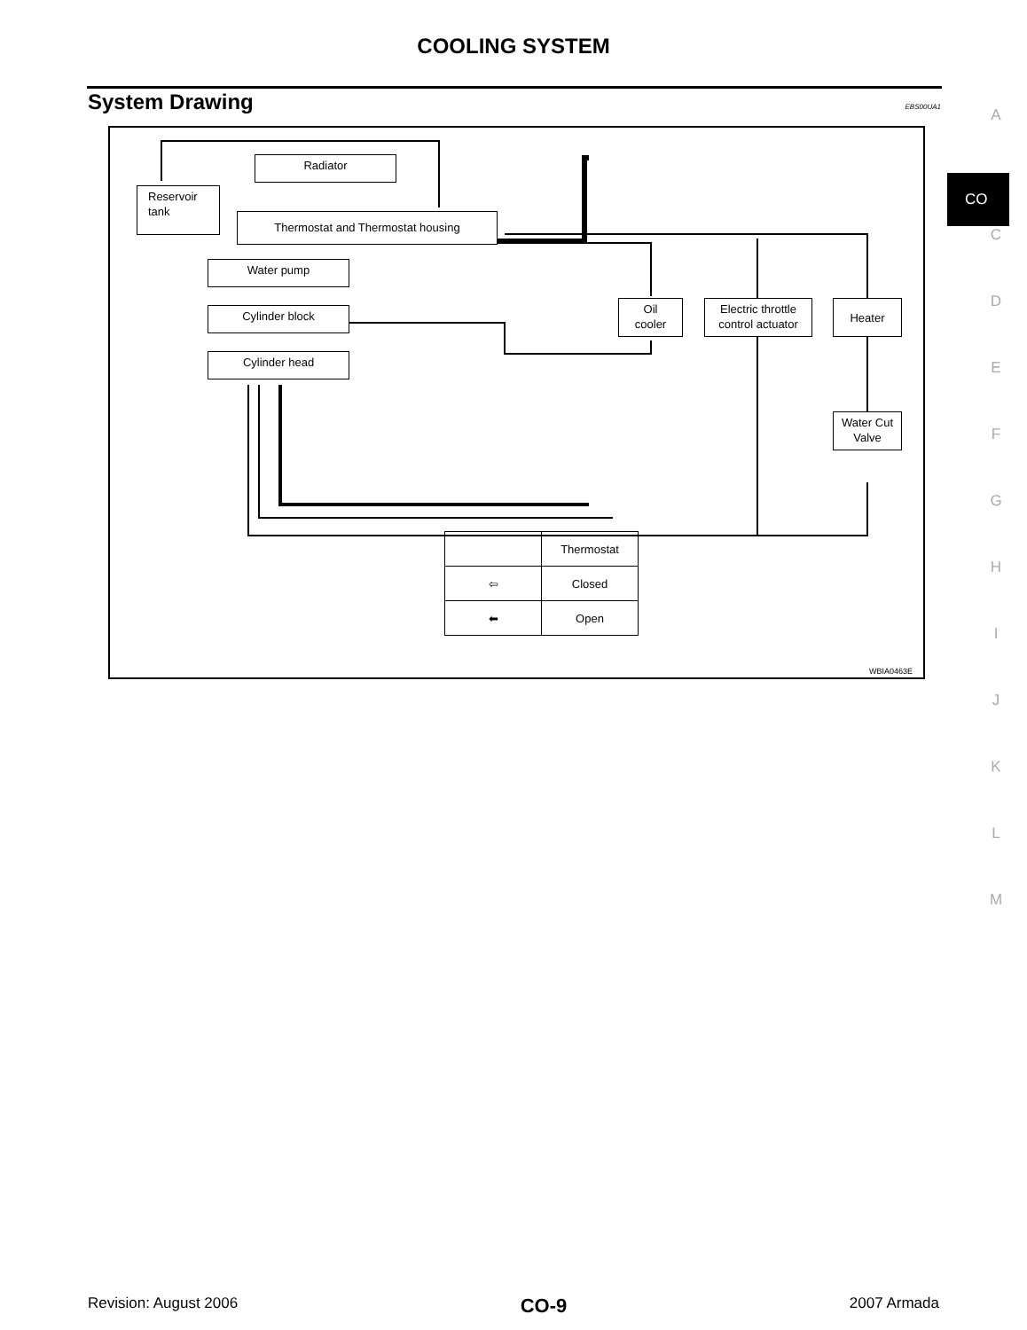COOLING SYSTEM
System Drawing EBS00UA1
A
CO
C
D
E
F
G
H
I
J
K
L
M
Radiator
Reservoir
tank
Thermostat and Thermostat housing
Water pump
Cylinder block
Cylinder head
Oil
cooler
Electric throttle
control actuator
Heater
Water Cut
Valve
| | Thermostat |
| --- | --- |
| ⇦ | Closed |
| ⬅ | Open |
WBIA0463E
Revision: August 2006 CO-9 2007 Armada